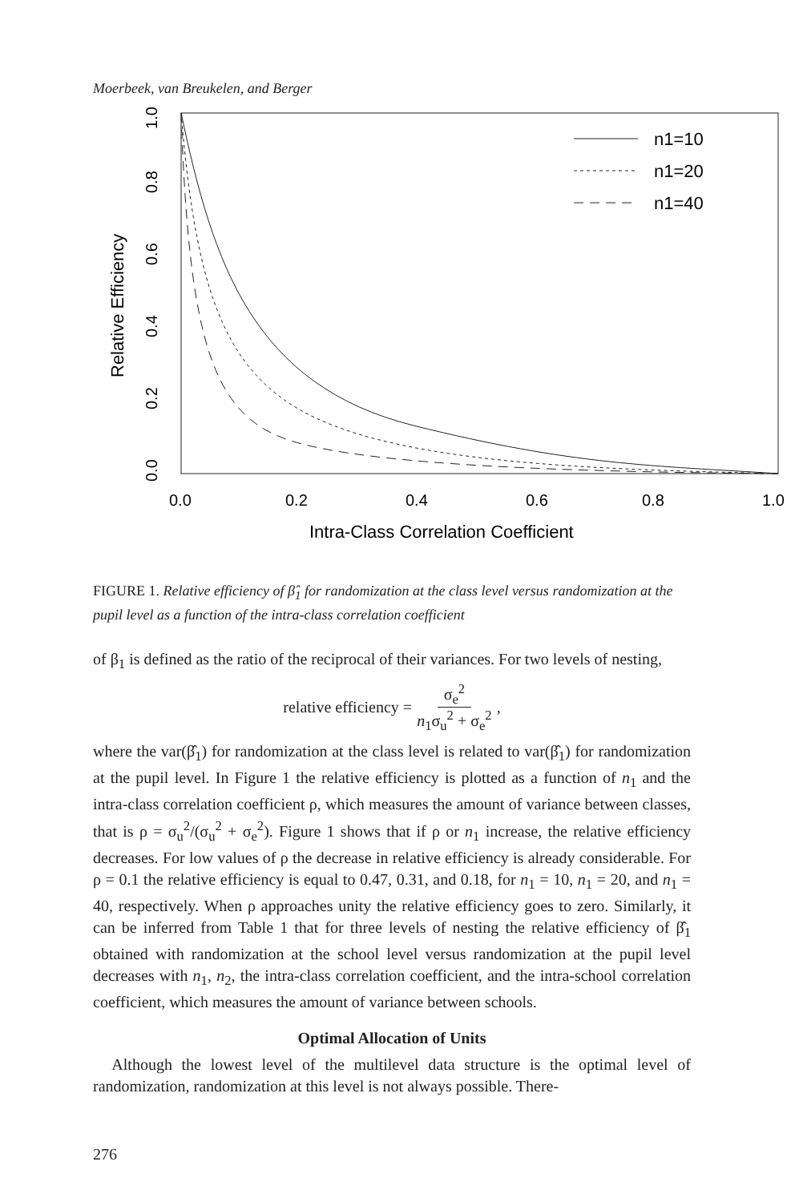Moerbeek, van Breukelen, and Berger
n1=10
n1=20
n1=40
0.0
0.2
0.4
0.6
0.8
1.0
Intra-Class Correlation Coefficient
0.0
0.2
0.4
0.6
0.8
1.0
Relative Efficiency
FIGURE 1. Relative efficiency of β̂<sub>1</sub> for randomization at the class level versus randomization at the pupil level as a function of the intra-class correlation coefficient
of β<sub>1</sub> is defined as the ratio of the reciprocal of their variances. For two levels of nesting,
relative efficiency = σ<sub>e</sub><sup>2</sup> n<sub>1</sub>σ<sub>u</sub><sup>2</sup> + σ<sub>e</sub><sup>2</sup>,
where the var(β̂<sub>1</sub>) for randomization at the class level is related to var(β̂<sub>1</sub>) for randomization at the pupil level. In Figure 1 the relative efficiency is plotted as a function of n<sub>1</sub> and the intra-class correlation coefficient ρ, which measures the amount of variance between classes, that is ρ = σ<sub>u</sub><sup>2</sup>/(σ<sub>u</sub><sup>2</sup> + σ<sub>e</sub><sup>2</sup>). Figure 1 shows that if ρ or n<sub>1</sub> increase, the relative efficiency decreases. For low values of ρ the decrease in relative efficiency is already considerable. For ρ = 0.1 the relative efficiency is equal to 0.47, 0.31, and 0.18, for n<sub>1</sub> = 10, n<sub>1</sub> = 20, and n<sub>1</sub> = 40, respectively. When ρ approaches unity the relative efficiency goes to zero. Similarly, it can be inferred from Table 1 that for three levels of nesting the relative efficiency of β̂<sub>1</sub> obtained with randomization at the school level versus randomization at the pupil level decreases with n<sub>1</sub>, n<sub>2</sub>, the intra-class correlation coefficient, and the intra-school correlation coefficient, which measures the amount of variance between schools.
Optimal Allocation of Units
Although the lowest level of the multilevel data structure is the optimal level of randomization, randomization at this level is not always possible. There-
276